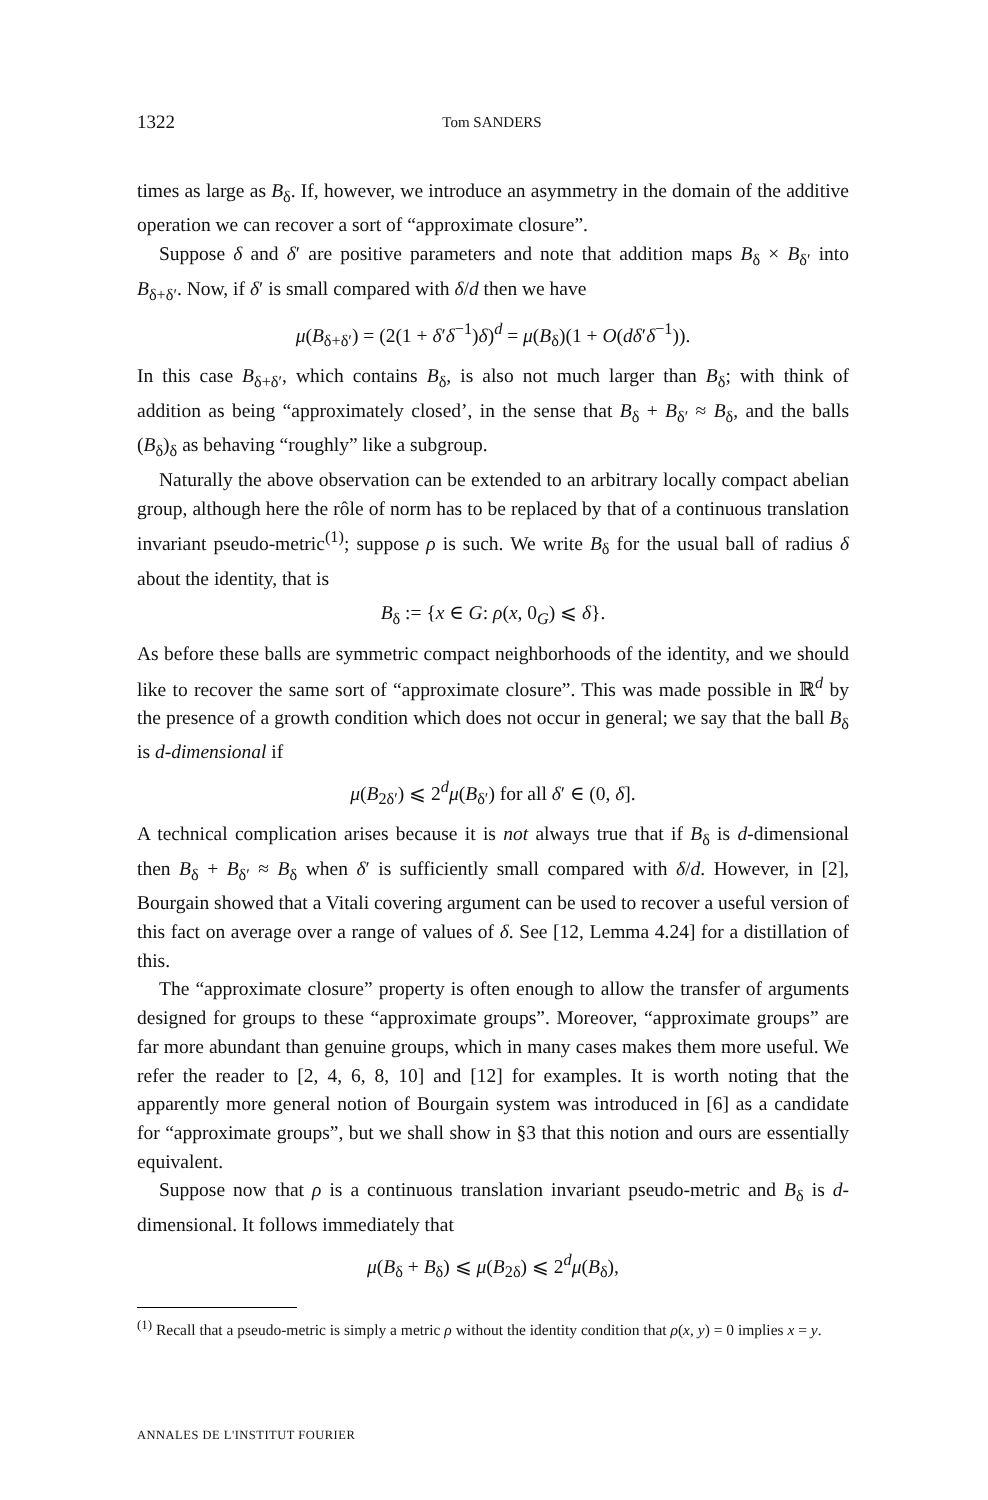1322 Tom SANDERS
times as large as B<sub>δ</sub>. If, however, we introduce an asymmetry in the domain of the additive operation we can recover a sort of “approximate closure”.
Suppose δ and δ′ are positive parameters and note that addition maps B<sub>δ</sub> × B<sub>δ′</sub> into B<sub>δ+δ′</sub>. Now, if δ′ is small compared with δ/d then we have
μ(B<sub>δ+δ′</sub>) = (2(1 + δ′δ<sup>−1</sup>)δ)<sup>d</sup> = μ(B<sub>δ</sub>)(1 + O(dδ′δ<sup>−1</sup>)).
In this case B<sub>δ+δ′</sub>, which contains B<sub>δ</sub>, is also not much larger than B<sub>δ</sub>; with think of addition as being “approximately closed’, in the sense that B<sub>δ</sub> + B<sub>δ′</sub> ≈ B<sub>δ</sub>, and the balls (B<sub>δ</sub>)<sub>δ</sub> as behaving “roughly” like a subgroup.
Naturally the above observation can be extended to an arbitrary locally compact abelian group, although here the rôle of norm has to be replaced by that of a continuous translation invariant pseudo-metric<sup>(1)</sup>; suppose ρ is such. We write B<sub>δ</sub> for the usual ball of radius δ about the identity, that is
B<sub>δ</sub> := {x ∈ G: ρ(x, 0<sub>G</sub>) ⩽ δ}.
As before these balls are symmetric compact neighborhoods of the identity, and we should like to recover the same sort of “approximate closure”. This was made possible in ℝ<sup>d</sup> by the presence of a growth condition which does not occur in general; we say that the ball B<sub>δ</sub> is d-dimensional if
μ(B<sub>2δ′</sub>) ⩽ 2<sup>d</sup>μ(B<sub>δ′</sub>) for all δ′ ∈ (0, δ].
A technical complication arises because it is not always true that if B<sub>δ</sub> is d-dimensional then B<sub>δ</sub> + B<sub>δ′</sub> ≈ B<sub>δ</sub> when δ′ is sufficiently small compared with δ/d. However, in [2], Bourgain showed that a Vitali covering argument can be used to recover a useful version of this fact on average over a range of values of δ. See [12, Lemma 4.24] for a distillation of this.
The “approximate closure” property is often enough to allow the transfer of arguments designed for groups to these “approximate groups”. Moreover, “approximate groups” are far more abundant than genuine groups, which in many cases makes them more useful. We refer the reader to [2, 4, 6, 8, 10] and [12] for examples. It is worth noting that the apparently more general notion of Bourgain system was introduced in [6] as a candidate for “approximate groups”, but we shall show in §3 that this notion and ours are essentially equivalent.
Suppose now that ρ is a continuous translation invariant pseudo-metric and B<sub>δ</sub> is d-dimensional. It follows immediately that
μ(B<sub>δ</sub> + B<sub>δ</sub>) ⩽ μ(B<sub>2δ</sub>) ⩽ 2<sup>d</sup>μ(B<sub>δ</sub>),
<sup>(1)</sup> Recall that a pseudo-metric is simply a metric ρ without the identity condition that ρ(x, y) = 0 implies x = y.
ANNALES DE L'INSTITUT FOURIER